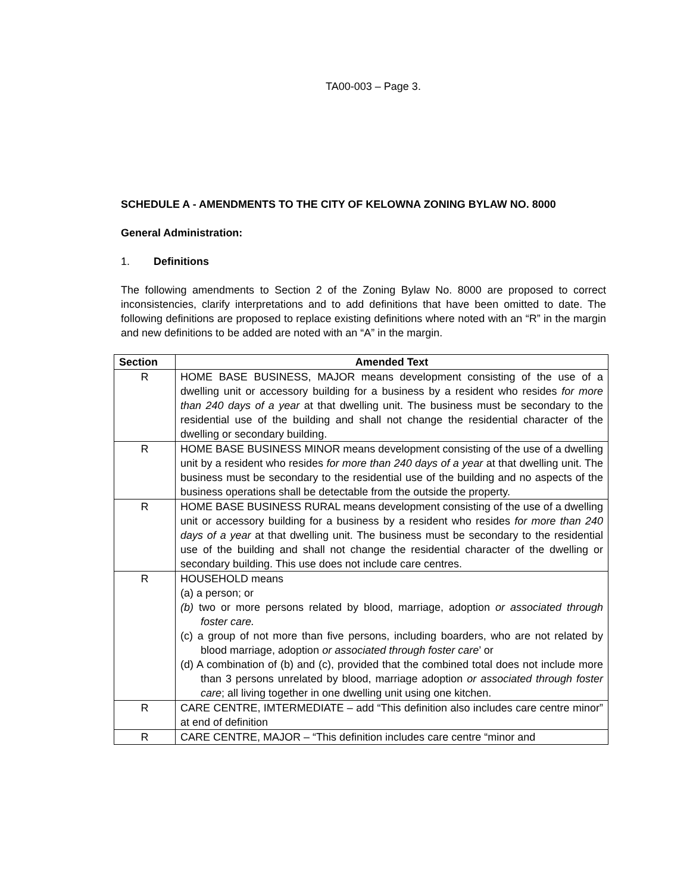TA00-003 – Page 3.
SCHEDULE A - AMENDMENTS TO THE CITY OF KELOWNA ZONING BYLAW NO. 8000
General Administration:
1. Definitions
The following amendments to Section 2 of the Zoning Bylaw No. 8000 are proposed to correct inconsistencies, clarify interpretations and to add definitions that have been omitted to date. The following definitions are proposed to replace existing definitions where noted with an “R” in the margin and new definitions to be added are noted with an “A” in the margin.
| Section | Amended Text |
| --- | --- |
| R | HOME BASE BUSINESS, MAJOR means development consisting of the use of a dwelling unit or accessory building for a business by a resident who resides for more than 240 days of a year at that dwelling unit. The business must be secondary to the residential use of the building and shall not change the residential character of the dwelling or secondary building. |
| R | HOME BASE BUSINESS MINOR means development consisting of the use of a dwelling unit by a resident who resides for more than 240 days of a year at that dwelling unit. The business must be secondary to the residential use of the building and no aspects of the business operations shall be detectable from the outside the property. |
| R | HOME BASE BUSINESS RURAL means development consisting of the use of a dwelling unit or accessory building for a business by a resident who resides for more than 240 days of a year at that dwelling unit. The business must be secondary to the residential use of the building and shall not change the residential character of the dwelling or secondary building. This use does not include care centres. |
| R | HOUSEHOLD means (a) a person; or (b) two or more persons related by blood, marriage, adoption or associated through foster care. (c) a group of not more than five persons, including boarders, who are not related by blood marriage, adoption or associated through foster care ’ or (d) A combination of (b) and (c), provided that the combined total does not include more than 3 persons unrelated by blood, marriage adoption or associated through foster care ; all living together in one dwelling unit using one kitchen. |
| R | CARE CENTRE, IMTERMEDIATE – add “This definition also includes care centre minor” at end of definition |
| R | CARE CENTRE, MAJOR – “This definition includes care centre “minor and |